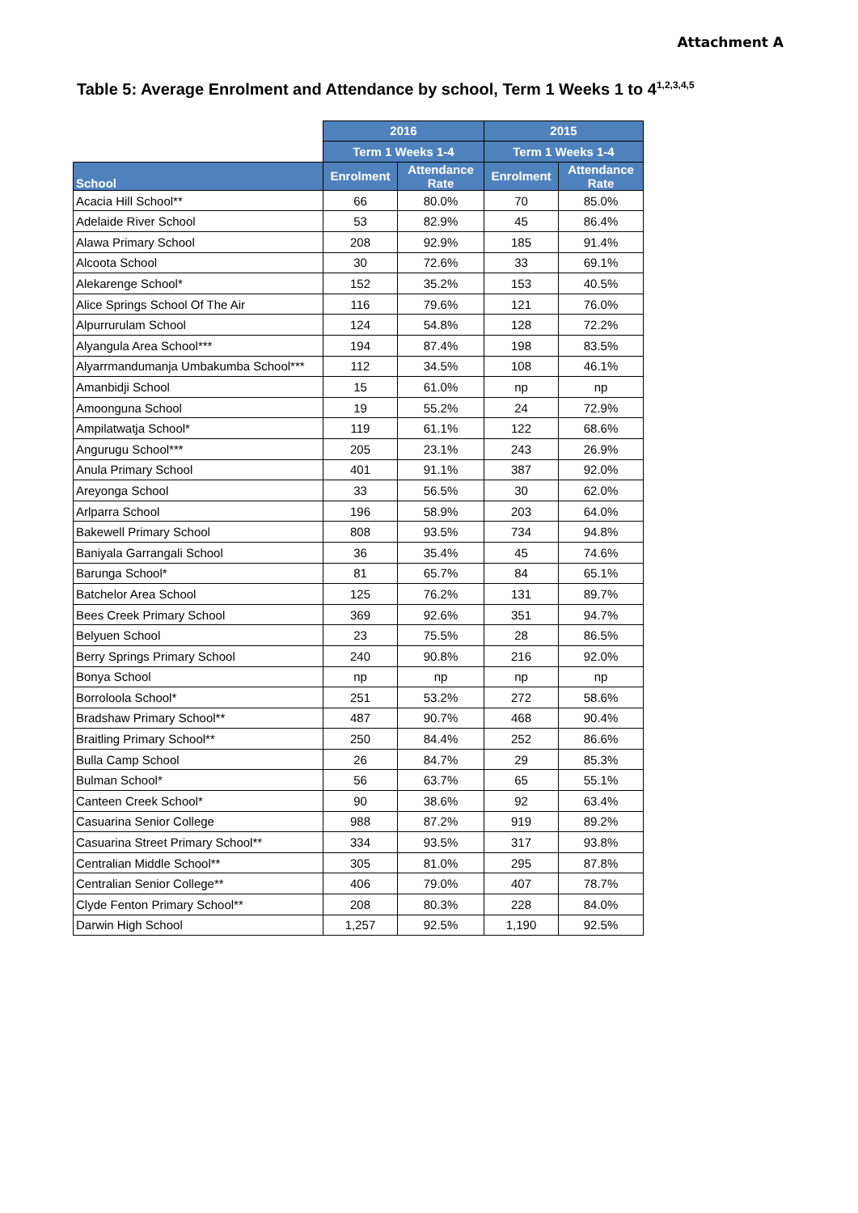Attachment A
Table 5: Average Enrolment and Attendance by school, Term 1 Weeks 1 to 4<sup>1,2,3,4,5</sup>
| | 2016 | | 2015 | |
| --- | --- | --- | --- | --- |
| | Term 1 Weeks 1-4 | | Term 1 Weeks 1-4 | |
| School | Enrolment | Attendance Rate | Enrolment | Attendance Rate |
| Acacia Hill School** | 66 | 80.0% | 70 | 85.0% |
| Adelaide River School | 53 | 82.9% | 45 | 86.4% |
| Alawa Primary School | 208 | 92.9% | 185 | 91.4% |
| Alcoota School | 30 | 72.6% | 33 | 69.1% |
| Alekarenge School* | 152 | 35.2% | 153 | 40.5% |
| Alice Springs School Of The Air | 116 | 79.6% | 121 | 76.0% |
| Alpurrurulam School | 124 | 54.8% | 128 | 72.2% |
| Alyangula Area School*** | 194 | 87.4% | 198 | 83.5% |
| Alyarrmandumanja Umbakumba School*** | 112 | 34.5% | 108 | 46.1% |
| Amanbidji School | 15 | 61.0% | np | np |
| Amoonguna School | 19 | 55.2% | 24 | 72.9% |
| Ampilatwatja School* | 119 | 61.1% | 122 | 68.6% |
| Angurugu School*** | 205 | 23.1% | 243 | 26.9% |
| Anula Primary School | 401 | 91.1% | 387 | 92.0% |
| Areyonga School | 33 | 56.5% | 30 | 62.0% |
| Arlparra School | 196 | 58.9% | 203 | 64.0% |
| Bakewell Primary School | 808 | 93.5% | 734 | 94.8% |
| Baniyala Garrangali School | 36 | 35.4% | 45 | 74.6% |
| Barunga School* | 81 | 65.7% | 84 | 65.1% |
| Batchelor Area School | 125 | 76.2% | 131 | 89.7% |
| Bees Creek Primary School | 369 | 92.6% | 351 | 94.7% |
| Belyuen School | 23 | 75.5% | 28 | 86.5% |
| Berry Springs Primary School | 240 | 90.8% | 216 | 92.0% |
| Bonya School | np | np | np | np |
| Borroloola School* | 251 | 53.2% | 272 | 58.6% |
| Bradshaw Primary School** | 487 | 90.7% | 468 | 90.4% |
| Braitling Primary School** | 250 | 84.4% | 252 | 86.6% |
| Bulla Camp School | 26 | 84.7% | 29 | 85.3% |
| Bulman School* | 56 | 63.7% | 65 | 55.1% |
| Canteen Creek School* | 90 | 38.6% | 92 | 63.4% |
| Casuarina Senior College | 988 | 87.2% | 919 | 89.2% |
| Casuarina Street Primary School** | 334 | 93.5% | 317 | 93.8% |
| Centralian Middle School** | 305 | 81.0% | 295 | 87.8% |
| Centralian Senior College** | 406 | 79.0% | 407 | 78.7% |
| Clyde Fenton Primary School** | 208 | 80.3% | 228 | 84.0% |
| Darwin High School | 1,257 | 92.5% | 1,190 | 92.5% |